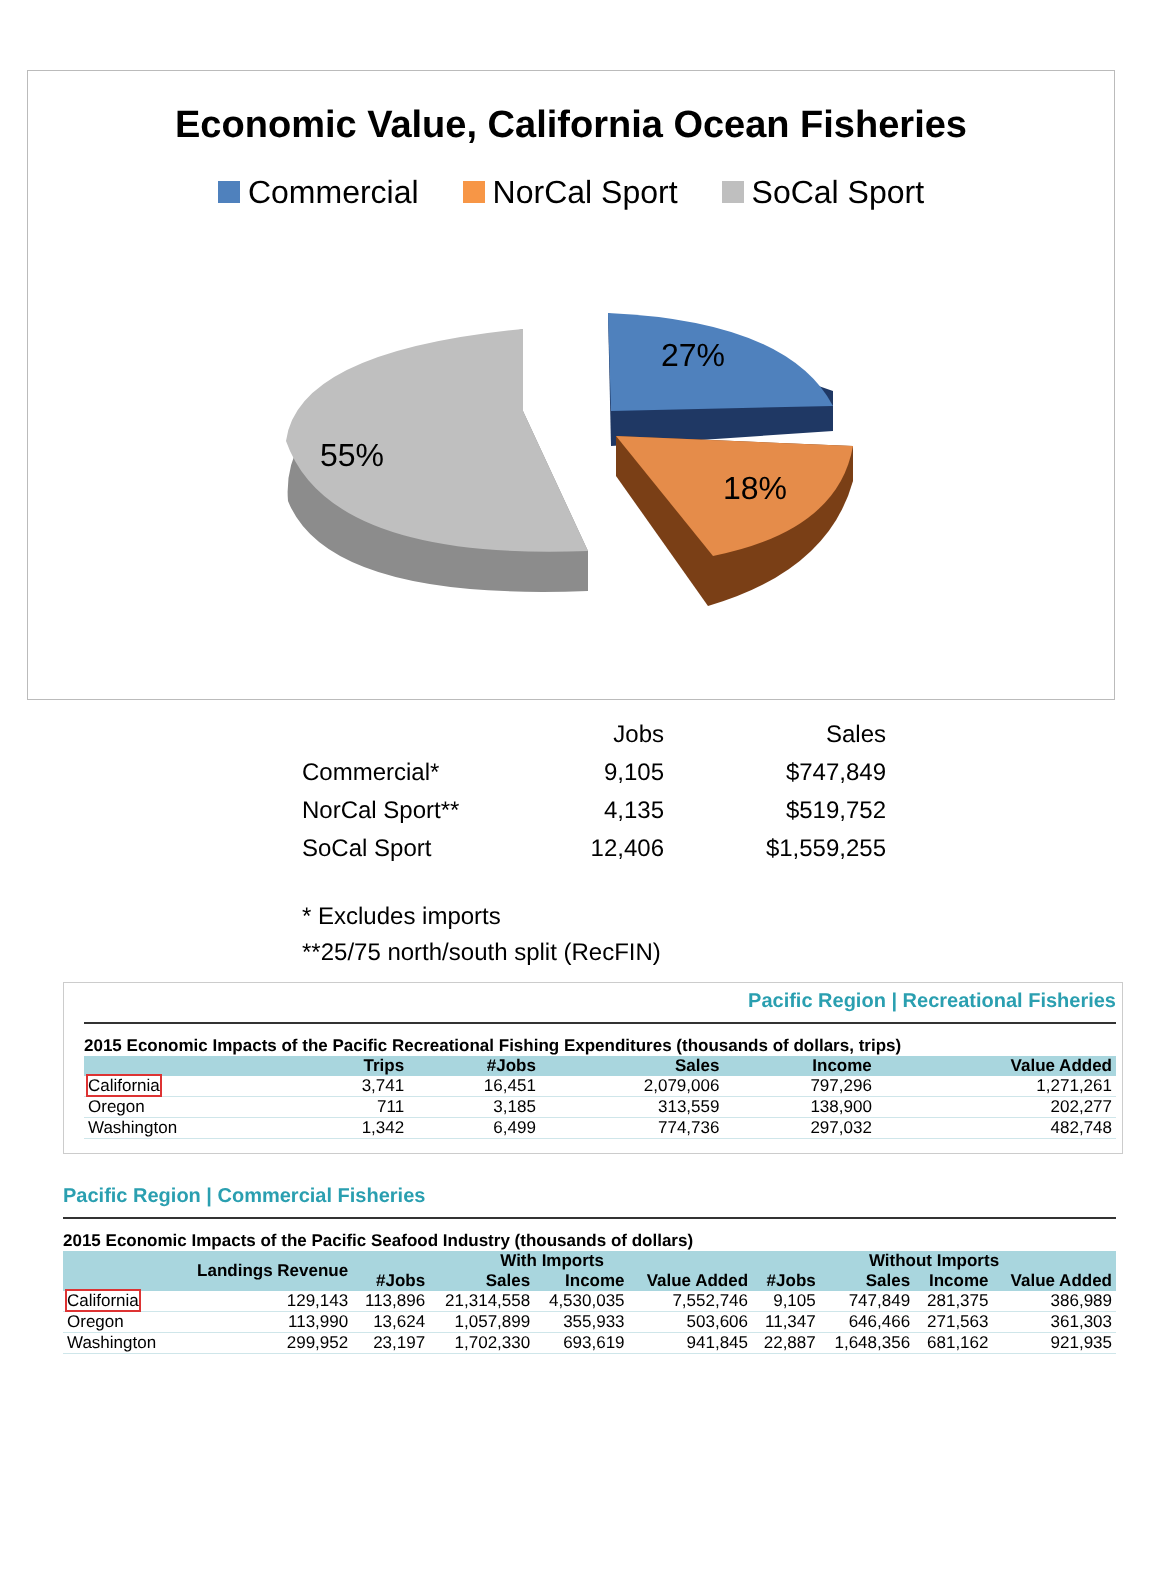Economic Value, California Ocean Fisheries
Commercial NorCal Sport SoCal Sport
55%
27%
18%
| | Jobs | Sales |
| Commercial* | 9,105 | $747,849 |
| NorCal Sport** | 4,135 | $519,752 |
| SoCal Sport | 12,406 | $1,559,255 |
* Excludes imports
**25/75 north/south split (RecFIN)
Pacific Region | Recreational Fisheries
2015 Economic Impacts of the Pacific Recreational Fishing Expenditures (thousands of dollars, trips)
| | Trips | #Jobs | Sales | Income | Value Added |
| --- | --- | --- | --- | --- | --- |
| California | 3,741 | 16,451 | 2,079,006 | 797,296 | 1,271,261 |
| Oregon | 711 | 3,185 | 313,559 | 138,900 | 202,277 |
| Washington | 1,342 | 6,499 | 774,736 | 297,032 | 482,748 |
Pacific Region | Commercial Fisheries
2015 Economic Impacts of the Pacific Seafood Industry (thousands of dollars)
| | Landings Revenue | With Imports | | | | Without Imports | | | |
| --- | --- | --- | --- | --- | --- | --- | --- | --- | --- |
| | | #Jobs | Sales | Income | Value Added | #Jobs | Sales | Income | Value Added |
| California | 129,143 | 113,896 | 21,314,558 | 4,530,035 | 7,552,746 | 9,105 | 747,849 | 281,375 | 386,989 |
| Oregon | 113,990 | 13,624 | 1,057,899 | 355,933 | 503,606 | 11,347 | 646,466 | 271,563 | 361,303 |
| Washington | 299,952 | 23,197 | 1,702,330 | 693,619 | 941,845 | 22,887 | 1,648,356 | 681,162 | 921,935 |